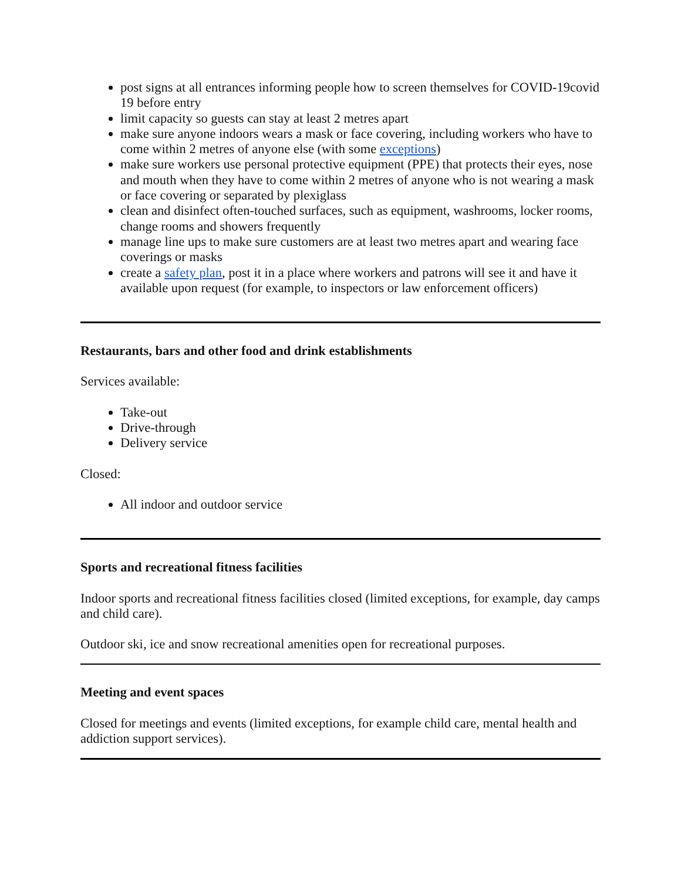post signs at all entrances informing people how to screen themselves for COVID-19covid 19 before entry
limit capacity so guests can stay at least 2 metres apart
make sure anyone indoors wears a mask or face covering, including workers who have to come within 2 metres of anyone else (with some exceptions)
make sure workers use personal protective equipment (PPE) that protects their eyes, nose and mouth when they have to come within 2 metres of anyone who is not wearing a mask or face covering or separated by plexiglass
clean and disinfect often-touched surfaces, such as equipment, washrooms, locker rooms, change rooms and showers frequently
manage line ups to make sure customers are at least two metres apart and wearing face coverings or masks
create a safety plan, post it in a place where workers and patrons will see it and have it available upon request (for example, to inspectors or law enforcement officers)
Restaurants, bars and other food and drink establishments
Services available:
Take-out
Drive-through
Delivery service
Closed:
All indoor and outdoor service
Sports and recreational fitness facilities
Indoor sports and recreational fitness facilities closed (limited exceptions, for example, day camps and child care).
Outdoor ski, ice and snow recreational amenities open for recreational purposes.
Meeting and event spaces
Closed for meetings and events (limited exceptions, for example child care, mental health and addiction support services).